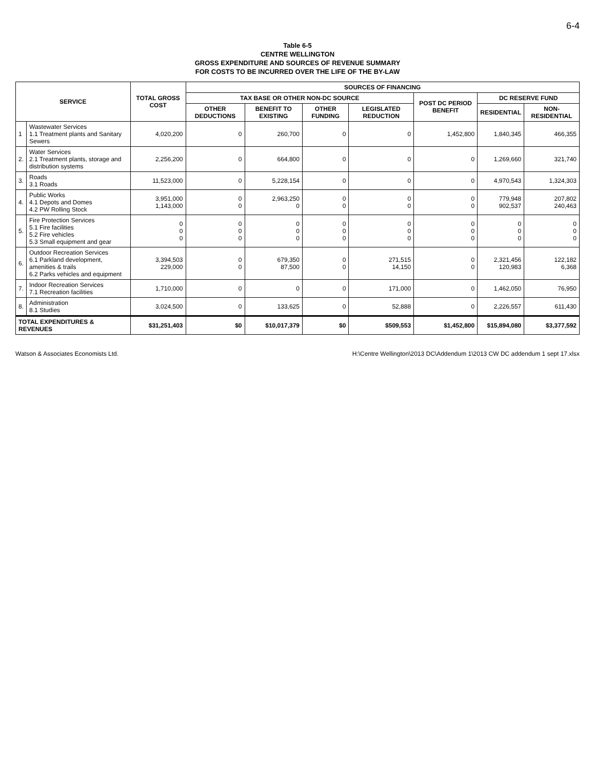6-4
Table 6-5
CENTRE WELLINGTON
GROSS EXPENDITURE AND SOURCES OF REVENUE SUMMARY
FOR COSTS TO BE INCURRED OVER THE LIFE OF THE BY-LAW
| SERVICE | | TOTAL GROSS COST | SOURCES OF FINANCING | | | | | | |
| --- | --- | --- | --- | --- | --- | --- | --- | --- | --- |
| | | | TAX BASE OR OTHER NON-DC SOURCE | | | | POST DC PERIOD BENEFIT | DC RESERVE FUND | |
| | | | OTHER DEDUCTIONS | BENEFIT TO EXISTING | OTHER FUNDING | LEGISLATED REDUCTION | | RESIDENTIAL | NON-RESIDENTIAL |
| 1 | Wastewater Services 1.1 Treatment plants and Sanitary Sewers | 4,020,200 | 0 | 260,700 | 0 | 0 | 1,452,800 | 1,840,345 | 466,355 |
| 2. | Water Services 2.1 Treatment plants, storage and distribution systems | 2,256,200 | 0 | 664,800 | 0 | 0 | 0 | 1,269,660 | 321,740 |
| 3. | Roads 3.1 Roads | 11,523,000 | 0 | 5,228,154 | 0 | 0 | 0 | 4,970,543 | 1,324,303 |
| 4. | Public Works 4.1 Depots and Domes 4.2 PW Rolling Stock | 3,951,000 1,143,000 | 0 0 | 2,963,250 0 | 0 0 | 0 0 | 0 0 | 779,948 902,537 | 207,802 240,463 |
| 5. | Fire Protection Services 5.1 Fire facilities 5.2 Fire vehicles 5.3 Small equipment and gear | 0 0 0 | 0 0 0 | 0 0 0 | 0 0 0 | 0 0 0 | 0 0 0 | 0 0 0 | 0 0 0 |
| 6. | Outdoor Recreation Services 6.1 Parkland development, amenities & trails 6.2 Parks vehicles and equipment | 3,394,503 229,000 | 0 0 | 679,350 87,500 | 0 0 | 271,515 14,150 | 0 0 | 2,321,456 120,983 | 122,182 6,368 |
| 7. | Indoor Recreation Services 7.1 Recreation facilities | 1,710,000 | 0 | 0 | 0 | 171,000 | 0 | 1,462,050 | 76,950 |
| 8. | Administration 8.1 Studies | 3,024,500 | 0 | 133,625 | 0 | 52,888 | 0 | 2,226,557 | 611,430 |
| TOTAL EXPENDITURES & REVENUES | | $31,251,403 | $0 | $10,017,379 | $0 | $509,553 | $1,452,800 | $15,894,080 | $3,377,592 |
Watson & Associates Economists Ltd. H:\Centre Wellington\2013 DC\Addendum 1\2013 CW DC addendum 1 sept 17.xlsx